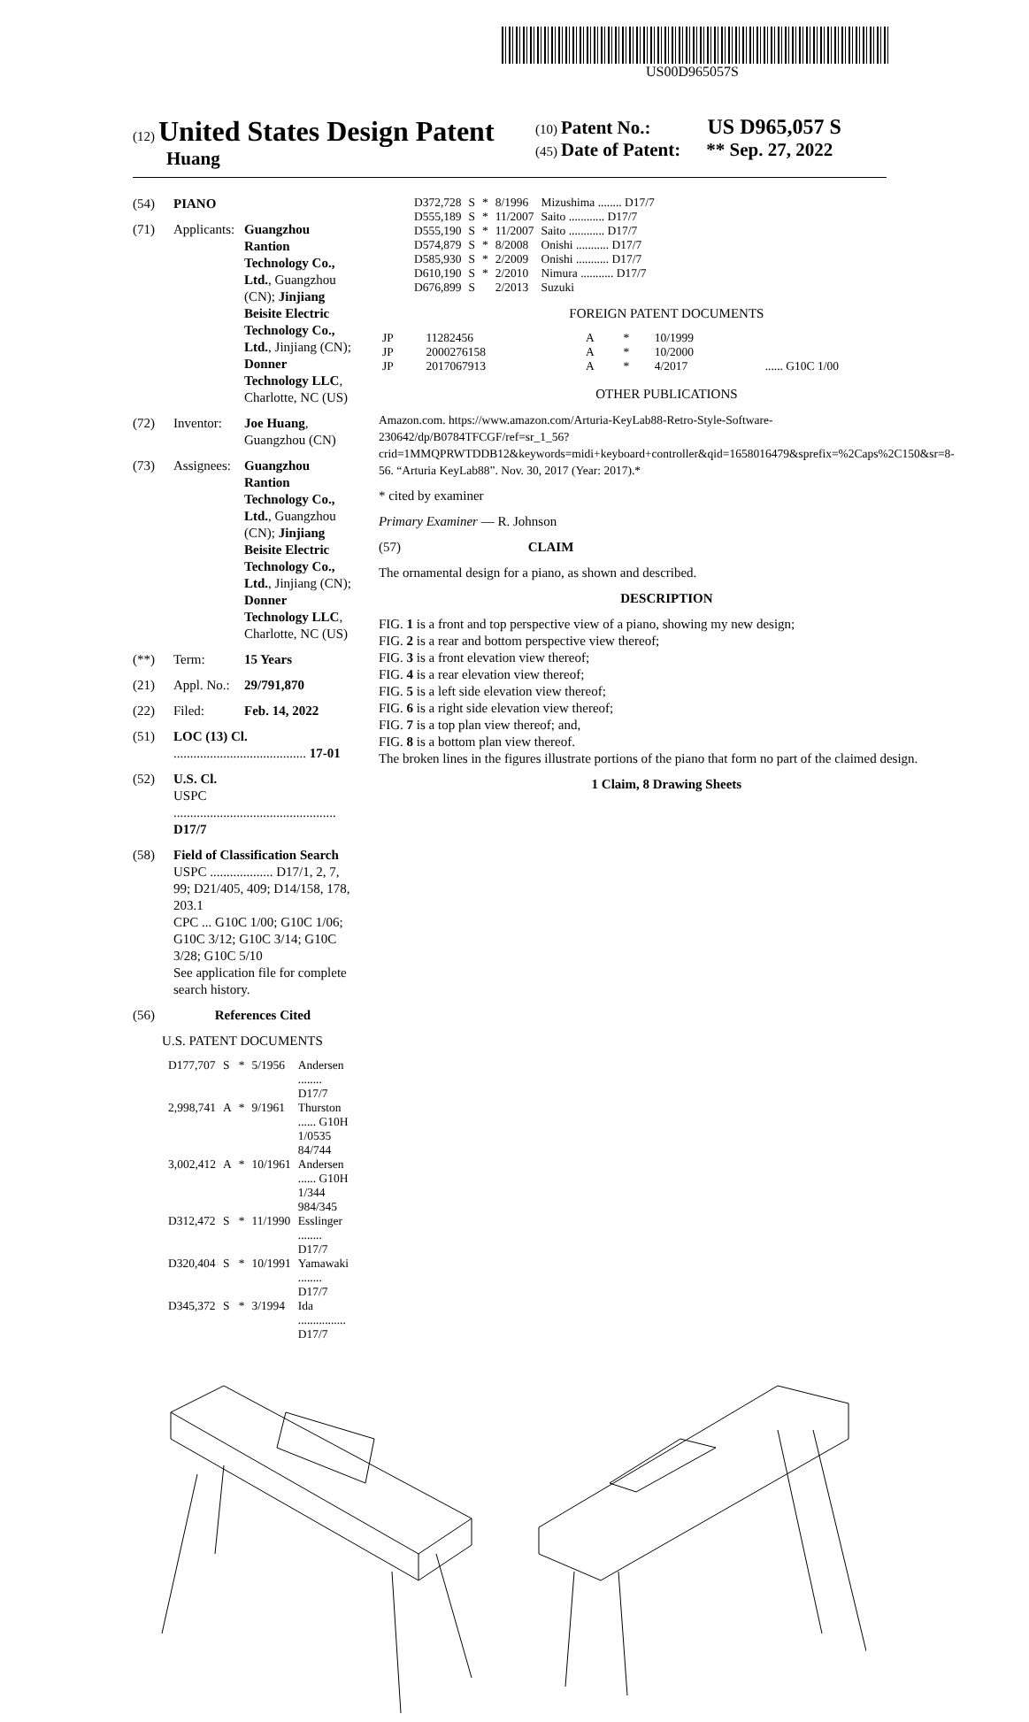US00D965057S
(12) United States Design Patent
Huang
(10) Patent No.: US D965,057 S
(45) Date of Patent: ** Sep. 27, 2022
(54) PIANO
(71) Applicants: Guangzhou Rantion Technology Co., Ltd., Guangzhou (CN); Jinjiang Beisite Electric Technology Co., Ltd., Jinjiang (CN); Donner Technology LLC, Charlotte, NC (US)
(72) Inventor: Joe Huang, Guangzhou (CN)
(73) Assignees: Guangzhou Rantion Technology Co., Ltd., Guangzhou (CN); Jinjiang Beisite Electric Technology Co., Ltd., Jinjiang (CN); Donner Technology LLC, Charlotte, NC (US)
(**) Term: 15 Years
(21) Appl. No.: 29/791,870
(22) Filed: Feb. 14, 2022
(51) LOC (13) Cl. ........................................ 17-01
(52) U.S. Cl.
USPC ................................................. D17/7
(58) Field of Classification Search
USPC ................... D17/1, 2, 7, 99; D21/405, 409; D14/158, 178, 203.1
CPC ... G10C 1/00; G10C 1/06; G10C 3/12; G10C 3/14; G10C 3/28; G10C 5/10
See application file for complete search history.
(56) References Cited
U.S. PATENT DOCUMENTS
| D177,707 | S | * | 5/1956 | Andersen ........ D17/7 |
| 2,998,741 | A | * | 9/1961 | Thurston ...... G10H 1/0535 84/744 |
| 3,002,412 | A | * | 10/1961 | Andersen ...... G10H 1/344 984/345 |
| D312,472 | S | * | 11/1990 | Esslinger ........ D17/7 |
| D320,404 | S | * | 10/1991 | Yamawaki ........ D17/7 |
| D345,372 | S | * | 3/1994 | Ida ................ D17/7 |
| D372,728 | S | * | 8/1996 | Mizushima ........ D17/7 |
| D555,189 | S | * | 11/2007 | Saito ............ D17/7 |
| D555,190 | S | * | 11/2007 | Saito ............ D17/7 |
| D574,879 | S | * | 8/2008 | Onishi ........... D17/7 |
| D585,930 | S | * | 2/2009 | Onishi ........... D17/7 |
| D610,190 | S | * | 2/2010 | Nimura ........... D17/7 |
| D676,899 | S | | 2/2013 | Suzuki |
FOREIGN PATENT DOCUMENTS
| JP | 11282456 | A | * | 10/1999 | |
| JP | 2000276158 | A | * | 10/2000 | |
| JP | 2017067913 | A | * | 4/2017 | ...... G10C 1/00 |
OTHER PUBLICATIONS
Amazon.com. https://www.amazon.com/Arturia-KeyLab88-Retro-Style-Software-230642/dp/B0784TFCGF/ref=sr_1_56?crid=1MMQPRWTDDB12&keywords=midi+keyboard+controller&qid=1658016479&sprefix=%2Caps%2C150&sr=8-56. “Arturia KeyLab88”. Nov. 30, 2017 (Year: 2017).*
* cited by examiner
Primary Examiner — R. Johnson
(57) CLAIM
The ornamental design for a piano, as shown and described.
DESCRIPTION
FIG. 1 is a front and top perspective view of a piano, showing my new design;
FIG. 2 is a rear and bottom perspective view thereof;
FIG. 3 is a front elevation view thereof;
FIG. 4 is a rear elevation view thereof;
FIG. 5 is a left side elevation view thereof;
FIG. 6 is a right side elevation view thereof;
FIG. 7 is a top plan view thereof; and,
FIG. 8 is a bottom plan view thereof.
The broken lines in the figures illustrate portions of the piano that form no part of the claimed design.
1 Claim, 8 Drawing Sheets